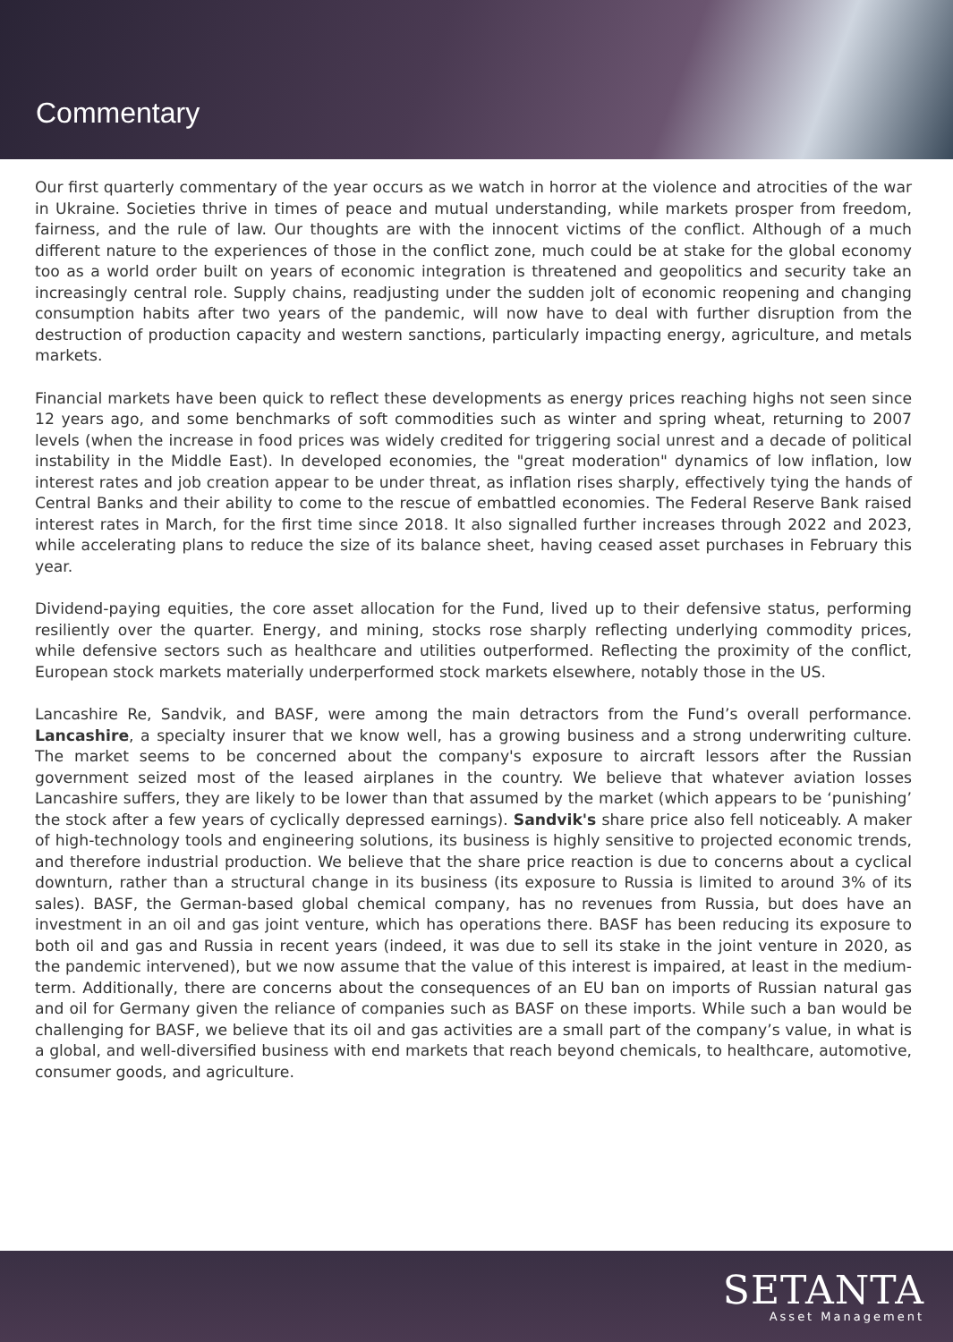Commentary
Our first quarterly commentary of the year occurs as we watch in horror at the violence and atrocities of the war in Ukraine. Societies thrive in times of peace and mutual understanding, while markets prosper from freedom, fairness, and the rule of law. Our thoughts are with the innocent victims of the conflict. Although of a much different nature to the experiences of those in the conflict zone, much could be at stake for the global economy too as a world order built on years of economic integration is threatened and geopolitics and security take an increasingly central role. Supply chains, readjusting under the sudden jolt of economic reopening and changing consumption habits after two years of the pandemic, will now have to deal with further disruption from the destruction of production capacity and western sanctions, particularly impacting energy, agriculture, and metals markets.
Financial markets have been quick to reflect these developments as energy prices reaching highs not seen since 12 years ago, and some benchmarks of soft commodities such as winter and spring wheat, returning to 2007 levels (when the increase in food prices was widely credited for triggering social unrest and a decade of political instability in the Middle East). In developed economies, the "great moderation" dynamics of low inflation, low interest rates and job creation appear to be under threat, as inflation rises sharply, effectively tying the hands of Central Banks and their ability to come to the rescue of embattled economies. The Federal Reserve Bank raised interest rates in March, for the first time since 2018. It also signalled further increases through 2022 and 2023, while accelerating plans to reduce the size of its balance sheet, having ceased asset purchases in February this year.
Dividend-paying equities, the core asset allocation for the Fund, lived up to their defensive status, performing resiliently over the quarter. Energy, and mining, stocks rose sharply reflecting underlying commodity prices, while defensive sectors such as healthcare and utilities outperformed. Reflecting the proximity of the conflict, European stock markets materially underperformed stock markets elsewhere, notably those in the US.
Lancashire Re, Sandvik, and BASF, were among the main detractors from the Fund’s overall performance. Lancashire, a specialty insurer that we know well, has a growing business and a strong underwriting culture. The market seems to be concerned about the company's exposure to aircraft lessors after the Russian government seized most of the leased airplanes in the country. We believe that whatever aviation losses Lancashire suffers, they are likely to be lower than that assumed by the market (which appears to be ‘punishing’ the stock after a few years of cyclically depressed earnings). Sandvik's share price also fell noticeably. A maker of high-technology tools and engineering solutions, its business is highly sensitive to projected economic trends, and therefore industrial production. We believe that the share price reaction is due to concerns about a cyclical downturn, rather than a structural change in its business (its exposure to Russia is limited to around 3% of its sales). BASF, the German-based global chemical company, has no revenues from Russia, but does have an investment in an oil and gas joint venture, which has operations there. BASF has been reducing its exposure to both oil and gas and Russia in recent years (indeed, it was due to sell its stake in the joint venture in 2020, as the pandemic intervened), but we now assume that the value of this interest is impaired, at least in the medium-term. Additionally, there are concerns about the consequences of an EU ban on imports of Russian natural gas and oil for Germany given the reliance of companies such as BASF on these imports. While such a ban would be challenging for BASF, we believe that its oil and gas activities are a small part of the company’s value, in what is a global, and well-diversified business with end markets that reach beyond chemicals, to healthcare, automotive, consumer goods, and agriculture.
SETANTA
Asset Management